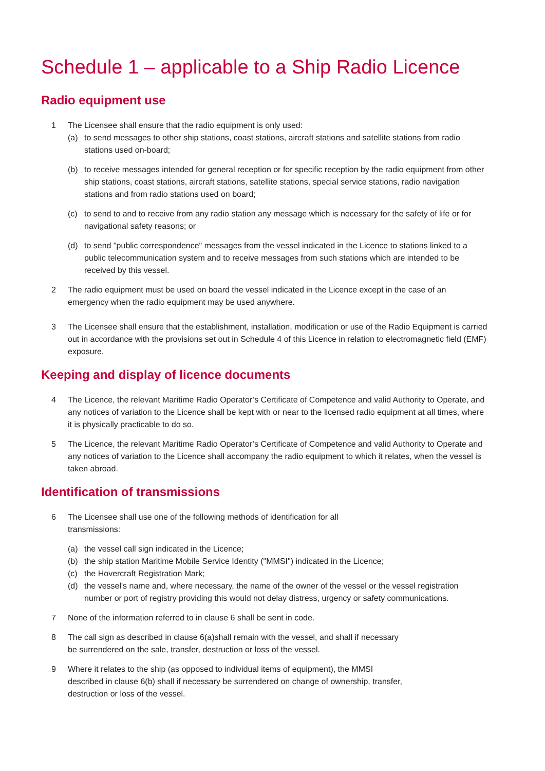Schedule 1 – applicable to a Ship Radio Licence
Radio equipment use
1 The Licensee shall ensure that the radio equipment is only used:
(a) to send messages to other ship stations, coast stations, aircraft stations and satellite stations from radio stations used on-board;
(b) to receive messages intended for general reception or for specific reception by the radio equipment from other ship stations, coast stations, aircraft stations, satellite stations, special service stations, radio navigation stations and from radio stations used on board;
(c) to send to and to receive from any radio station any message which is necessary for the safety of life or for navigational safety reasons; or
(d) to send "public correspondence" messages from the vessel indicated in the Licence to stations linked to a public telecommunication system and to receive messages from such stations which are intended to be received by this vessel.
2 The radio equipment must be used on board the vessel indicated in the Licence except in the case of an emergency when the radio equipment may be used anywhere.
3 The Licensee shall ensure that the establishment, installation, modification or use of the Radio Equipment is carried out in accordance with the provisions set out in Schedule 4 of this Licence in relation to electromagnetic field (EMF) exposure.
Keeping and display of licence documents
4 The Licence, the relevant Maritime Radio Operator’s Certificate of Competence and valid Authority to Operate, and any notices of variation to the Licence shall be kept with or near to the licensed radio equipment at all times, where it is physically practicable to do so.
5 The Licence, the relevant Maritime Radio Operator’s Certificate of Competence and valid Authority to Operate and any notices of variation to the Licence shall accompany the radio equipment to which it relates, when the vessel is taken abroad.
Identification of transmissions
6 The Licensee shall use one of the following methods of identification for all
transmissions:
(a) the vessel call sign indicated in the Licence;
(b) the ship station Maritime Mobile Service Identity ("MMSI") indicated in the Licence;
(c) the Hovercraft Registration Mark;
(d) the vessel's name and, where necessary, the name of the owner of the vessel or the vessel registration number or port of registry providing this would not delay distress, urgency or safety communications.
7 None of the information referred to in clause 6 shall be sent in code.
8 The call sign as described in clause 6(a)shall remain with the vessel, and shall if necessary
be surrendered on the sale, transfer, destruction or loss of the vessel.
9 Where it relates to the ship (as opposed to individual items of equipment), the MMSI
described in clause 6(b) shall if necessary be surrendered on change of ownership, transfer,
destruction or loss of the vessel.